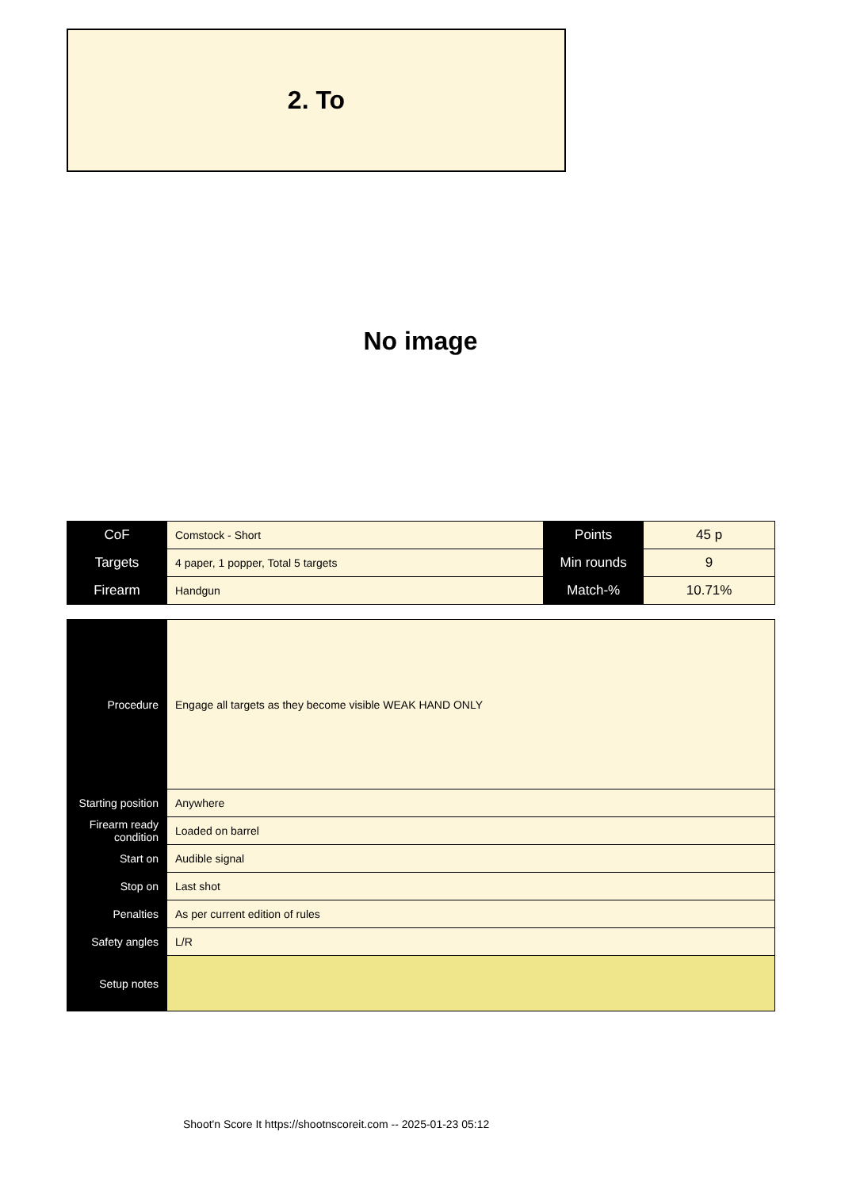2. To
No image
| CoF | Comstock - Short | Points | 45 p |
| Targets | 4 paper, 1 popper, Total 5 targets | Min rounds | 9 |
| Firearm | Handgun | Match-% | 10.71% |
| Procedure | Engage all targets as they become visible WEAK HAND ONLY |
| Starting position | Anywhere |
| Firearm ready condition | Loaded on barrel |
| Start on | Audible signal |
| Stop on | Last shot |
| Penalties | As per current edition of rules |
| Safety angles | L/R |
| Setup notes | |
Shoot'n Score It https://shootnscoreit.com -- 2025-01-23 05:12